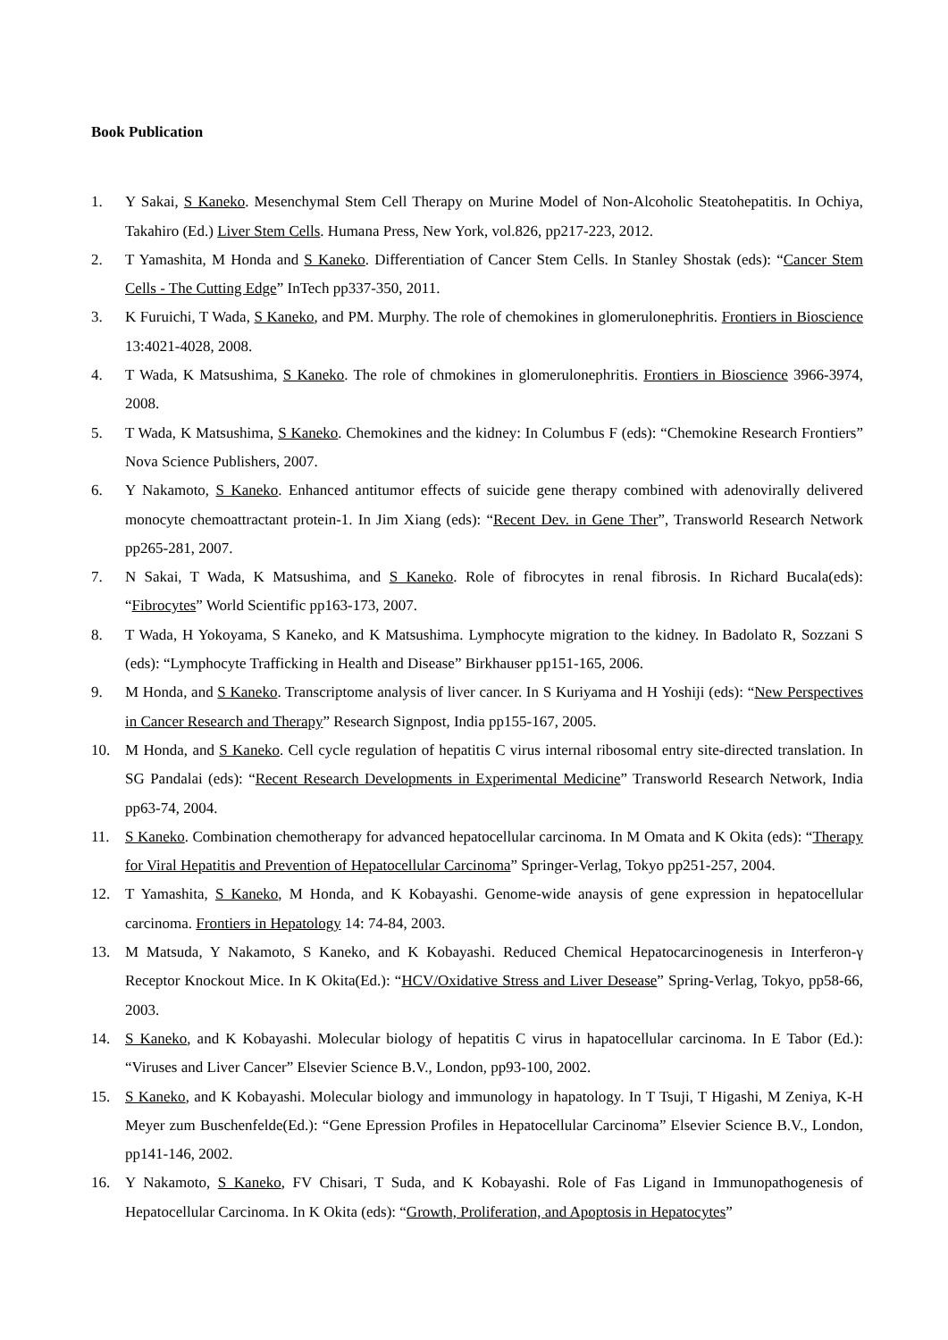Book Publication
1. Y Sakai, S Kaneko. Mesenchymal Stem Cell Therapy on Murine Model of Non-Alcoholic Steatohepatitis. In Ochiya, Takahiro (Ed.) Liver Stem Cells. Humana Press, New York, vol.826, pp217-223, 2012.
2. T Yamashita, M Honda and S Kaneko. Differentiation of Cancer Stem Cells. In Stanley Shostak (eds): “Cancer Stem Cells - The Cutting Edge” InTech pp337-350, 2011.
3. K Furuichi, T Wada, S Kaneko, and PM. Murphy. The role of chemokines in glomerulonephritis. Frontiers in Bioscience 13:4021-4028, 2008.
4. T Wada, K Matsushima, S Kaneko. The role of chmokines in glomerulonephritis. Frontiers in Bioscience 3966-3974, 2008.
5. T Wada, K Matsushima, S Kaneko. Chemokines and the kidney: In Columbus F (eds): “Chemokine Research Frontiers” Nova Science Publishers, 2007.
6. Y Nakamoto, S Kaneko. Enhanced antitumor effects of suicide gene therapy combined with adenovirally delivered monocyte chemoattractant protein-1. In Jim Xiang (eds): “Recent Dev. in Gene Ther”, Transworld Research Network pp265-281, 2007.
7. N Sakai, T Wada, K Matsushima, and S Kaneko. Role of fibrocytes in renal fibrosis. In Richard Bucala(eds): “Fibrocytes” World Scientific pp163-173, 2007.
8. T Wada, H Yokoyama, S Kaneko, and K Matsushima. Lymphocyte migration to the kidney. In Badolato R, Sozzani S (eds): “Lymphocyte Trafficking in Health and Disease” Birkhauser pp151-165, 2006.
9. M Honda, and S Kaneko. Transcriptome analysis of liver cancer. In S Kuriyama and H Yoshiji (eds): “New Perspectives in Cancer Research and Therapy” Research Signpost, India pp155-167, 2005.
10. M Honda, and S Kaneko. Cell cycle regulation of hepatitis C virus internal ribosomal entry site-directed translation. In SG Pandalai (eds): “Recent Research Developments in Experimental Medicine” Transworld Research Network, India pp63-74, 2004.
11. S Kaneko. Combination chemotherapy for advanced hepatocellular carcinoma. In M Omata and K Okita (eds): “Therapy for Viral Hepatitis and Prevention of Hepatocellular Carcinoma” Springer-Verlag, Tokyo pp251-257, 2004.
12. T Yamashita, S Kaneko, M Honda, and K Kobayashi. Genome-wide anaysis of gene expression in hepatocellular carcinoma. Frontiers in Hepatology 14: 74-84, 2003.
13. M Matsuda, Y Nakamoto, S Kaneko, and K Kobayashi. Reduced Chemical Hepatocarcinogenesis in Interferon-γ Receptor Knockout Mice. In K Okita(Ed.): “HCV/Oxidative Stress and Liver Desease” Spring-Verlag, Tokyo, pp58-66, 2003.
14. S Kaneko, and K Kobayashi. Molecular biology of hepatitis C virus in hapatocellular carcinoma. In E Tabor (Ed.): “Viruses and Liver Cancer” Elsevier Science B.V., London, pp93-100, 2002.
15. S Kaneko, and K Kobayashi. Molecular biology and immunology in hapatology. In T Tsuji, T Higashi, M Zeniya, K-H Meyer zum Buschenfelde(Ed.): “Gene Epression Profiles in Hepatocellular Carcinoma” Elsevier Science B.V., London, pp141-146, 2002.
16. Y Nakamoto, S Kaneko, FV Chisari, T Suda, and K Kobayashi. Role of Fas Ligand in Immunopathogenesis of Hepatocellular Carcinoma. In K Okita (eds): “Growth, Proliferation, and Apoptosis in Hepatocytes”